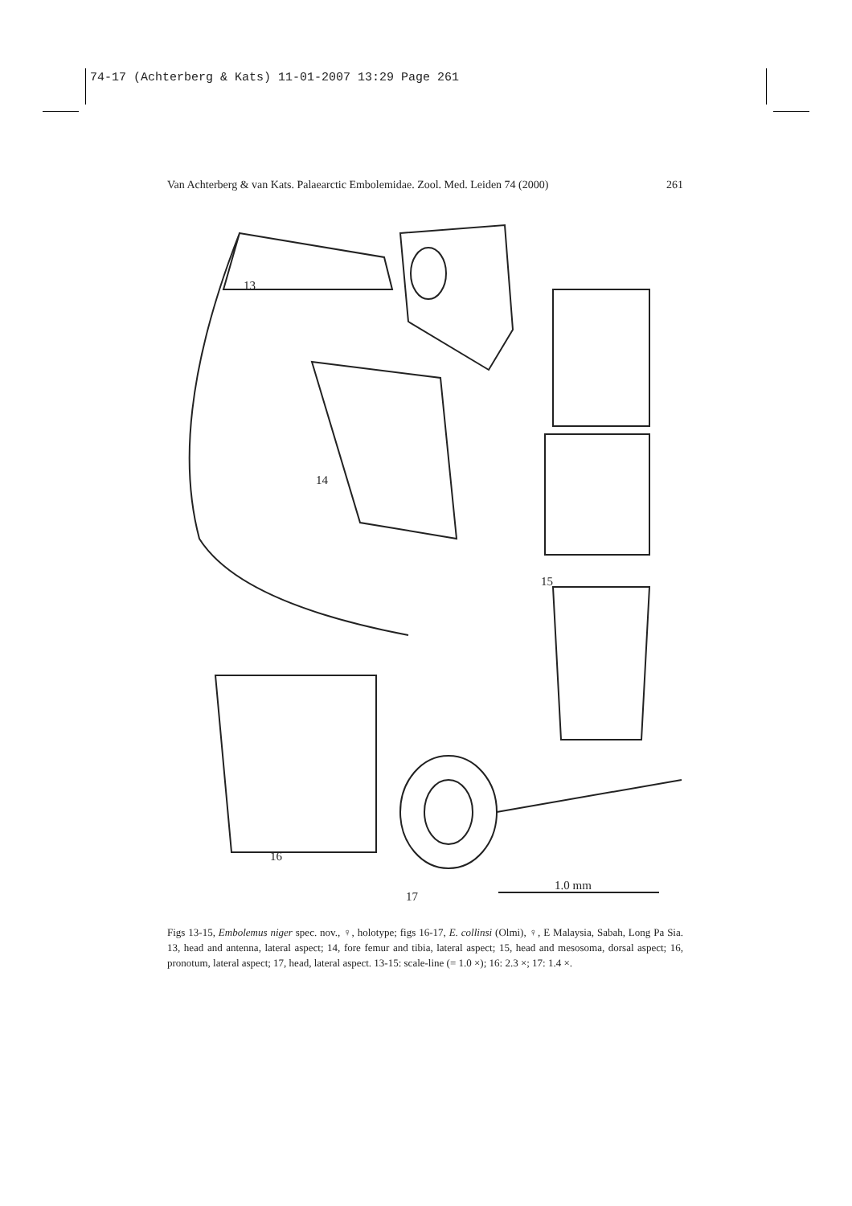74-17 (Achterberg & Kats) 11-01-2007 13:29 Page 261
Van Achterberg & van Kats. Palaearctic Embolemidae. Zool. Med. Leiden 74 (2000) 261
13
14
15
16
17
1.0 mm
Figs 13-15, Embolemus niger spec. nov., ♀, holotype; figs 16-17, E. collinsi (Olmi), ♀, E Malaysia, Sabah, Long Pa Sia. 13, head and antenna, lateral aspect; 14, fore femur and tibia, lateral aspect; 15, head and mesosoma, dorsal aspect; 16, pronotum, lateral aspect; 17, head, lateral aspect. 13-15: scale-line (= 1.0 ×); 16: 2.3 ×; 17: 1.4 ×.